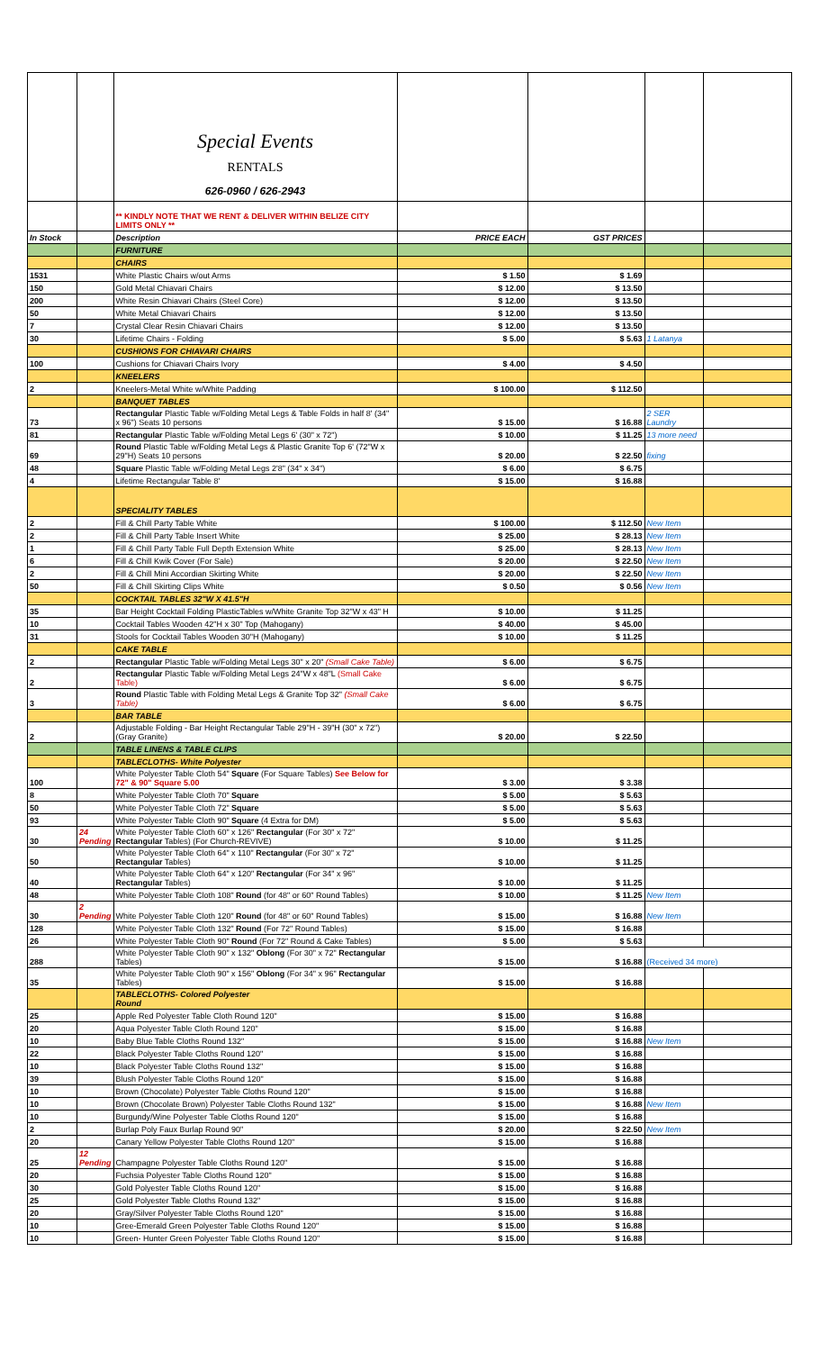| | | Special Events RENTALS 626-0960 / 626-2943 | | | | |
| | | ** KINDLY NOTE THAT WE RENT & DELIVER WITHIN BELIZE CITY LIMITS ONLY ** | | | | |
| In Stock | | Description | PRICE EACH | GST PRICES | | |
| | | FURNITURE | | | | |
| | | CHAIRS | | | | |
| 1531 | | White Plastic Chairs w/out Arms | $ 1.50 | $ 1.69 | | |
| 150 | | Gold Metal Chiavari Chairs | $ 12.00 | $ 13.50 | | |
| 200 | | White Resin Chiavari Chairs (Steel Core) | $ 12.00 | $ 13.50 | | |
| 50 | | White Metal Chiavari Chairs | $ 12.00 | $ 13.50 | | |
| 7 | | Crystal Clear Resin Chiavari Chairs | $ 12.00 | $ 13.50 | | |
| 30 | | Lifetime Chairs - Folding | $ 5.00 | $ 5.63 | 1 Latanya | |
| | | CUSHIONS FOR CHIAVARI CHAIRS | | | | |
| 100 | | Cushions for Chiavari Chairs Ivory | $ 4.00 | $ 4.50 | | |
| | | KNEELERS | | | | |
| 2 | | Kneelers-Metal White w/White Padding | $ 100.00 | $ 112.50 | | |
| | | BANQUET TABLES | | | | |
| 73 | | Rectangular Plastic Table w/Folding Metal Legs & Table Folds in half 8' (34" x 96") Seats 10 persons | $ 15.00 | $ 16.88 | 2 SER Laundry | |
| 81 | | Rectangular Plastic Table w/Folding Metal Legs 6' (30" x 72") | $ 10.00 | $ 11.25 | 13 more need | |
| 69 | | Round Plastic Table w/Folding Metal Legs & Plastic Granite Top 6' (72"W x 29"H) Seats 10 persons | $ 20.00 | $ 22.50 | fixing | |
| 48 | | Square Plastic Table w/Folding Metal Legs 2'8" (34" x 34") | $ 6.00 | $ 6.75 | | |
| 4 | | Lifetime Rectangular Table 8' | $ 15.00 | $ 16.88 | | |
| | | SPECIALITY TABLES | | | | |
| 2 | | Fill & Chill Party Table White | $ 100.00 | $ 112.50 | New Item | |
| 2 | | Fill & Chill Party Table Insert White | $ 25.00 | $ 28.13 | New Item | |
| 1 | | Fill & Chill Party Table Full Depth Extension White | $ 25.00 | $ 28.13 | New Item | |
| 6 | | Fill & Chill Kwik Cover (For Sale) | $ 20.00 | $ 22.50 | New Item | |
| 2 | | Fill & Chill Mini Accordian Skirting White | $ 20.00 | $ 22.50 | New Item | |
| 50 | | Fill & Chill Skirting Clips White | $ 0.50 | $ 0.56 | New Item | |
| | | COCKTAIL TABLES 32"W X 41.5"H | | | | |
| 35 | | Bar Height Cocktail Folding PlasticTables w/White Granite Top 32"W x 43" H | $ 10.00 | $ 11.25 | | |
| 10 | | Cocktail Tables Wooden 42"H x 30" Top (Mahogany) | $ 40.00 | $ 45.00 | | |
| 31 | | Stools for Cocktail Tables Wooden 30"H (Mahogany) | $ 10.00 | $ 11.25 | | |
| | | CAKE TABLE | | | | |
| 2 | | Rectangular Plastic Table w/Folding Metal Legs 30" x 20" (Small Cake Table) | $ 6.00 | $ 6.75 | | |
| 2 | | Rectangular Plastic Table w/Folding Metal Legs 24"W x 48"L (Small Cake Table) | $ 6.00 | $ 6.75 | | |
| 3 | | Round Plastic Table with Folding Metal Legs & Granite Top 32" (Small Cake Table) | $ 6.00 | $ 6.75 | | |
| | | BAR TABLE | | | | |
| 2 | | Adjustable Folding - Bar Height Rectangular Table 29"H - 39"H (30" x 72") (Gray Granite) | $ 20.00 | $ 22.50 | | |
| | | TABLE LINENS & TABLE CLIPS | | | | |
| | | TABLECLOTHS- White Polyester | | | | |
| 100 | | White Polyester Table Cloth 54" Square (For Square Tables) See Below for 72" & 90" Square 5.00 | $ 3.00 | $ 3.38 | | |
| 8 | | White Polyester Table Cloth 70" Square | $ 5.00 | $ 5.63 | | |
| 50 | | White Polyester Table Cloth 72" Square | $ 5.00 | $ 5.63 | | |
| 93 | | White Polyester Table Cloth 90" Square (4 Extra for DM) | $ 5.00 | $ 5.63 | | |
| 30 | 24 Pending | White Polyester Table Cloth 60" x 126" Rectangular (For 30" x 72" Rectangular Tables) (For Church-REVIVE) | $ 10.00 | $ 11.25 | | |
| 50 | | White Polyester Table Cloth 64" x 110" Rectangular (For 30" x 72" Rectangular Tables) | $ 10.00 | $ 11.25 | | |
| 40 | | White Polyester Table Cloth 64" x 120" Rectangular (For 34" x 96" Rectangular Tables) | $ 10.00 | $ 11.25 | | |
| 48 | | White Polyester Table Cloth 108" Round (for 48" or 60" Round Tables) | $ 10.00 | $ 11.25 | New Item | |
| 30 | 2 Pending | White Polyester Table Cloth 120" Round (for 48" or 60" Round Tables) | $ 15.00 | $ 16.88 | New Item | |
| 128 | | White Polyester Table Cloth 132" Round (For 72" Round Tables) | $ 15.00 | $ 16.88 | | |
| 26 | | White Polyester Table Cloth 90" Round (For 72" Round & Cake Tables) | $ 5.00 | $ 5.63 | | |
| 288 | | White Polyester Table Cloth 90" x 132" Oblong (For 30" x 72" Rectangular Tables) | $ 15.00 | $ 16.88 | (Received 34 more) | |
| 35 | | White Polyester Table Cloth 90" x 156" Oblong (For 34" x 96" Rectangular Tables) | $ 15.00 | $ 16.88 | | |
| | | TABLECLOTHS- Colored Polyester Round | | | | |
| 25 | | Apple Red Polyester Table Cloth Round 120" | $ 15.00 | $ 16.88 | | |
| 20 | | Aqua Polyester Table Cloth Round 120" | $ 15.00 | $ 16.88 | | |
| 10 | | Baby Blue Table Cloths Round 132" | $ 15.00 | $ 16.88 | New Item | |
| 22 | | Black Polyester Table Cloths Round 120" | $ 15.00 | $ 16.88 | | |
| 10 | | Black Polyester Table Cloths Round 132" | $ 15.00 | $ 16.88 | | |
| 39 | | Blush Polyester Table Cloths Round 120" | $ 15.00 | $ 16.88 | | |
| 10 | | Brown (Chocolate) Polyester Table Cloths Round 120" | $ 15.00 | $ 16.88 | | |
| 10 | | Brown (Chocolate Brown) Polyester Table Cloths Round 132" | $ 15.00 | $ 16.88 | New Item | |
| 10 | | Burgundy/Wine Polyester Table Cloths Round 120" | $ 15.00 | $ 16.88 | | |
| 2 | | Burlap Poly Faux Burlap Round 90" | $ 20.00 | $ 22.50 | New Item | |
| 20 | | Canary Yellow Polyester Table Cloths Round 120" | $ 15.00 | $ 16.88 | | |
| 25 | 12 Pending | Champagne Polyester Table Cloths Round 120" | $ 15.00 | $ 16.88 | | |
| 20 | | Fuchsia Polyester Table Cloths Round 120" | $ 15.00 | $ 16.88 | | |
| 30 | | Gold Polyester Table Cloths Round 120" | $ 15.00 | $ 16.88 | | |
| 25 | | Gold Polyester Table Cloths Round 132" | $ 15.00 | $ 16.88 | | |
| 20 | | Gray/Silver Polyester Table Cloths Round 120" | $ 15.00 | $ 16.88 | | |
| 10 | | Gree-Emerald Green Polyester Table Cloths Round 120" | $ 15.00 | $ 16.88 | | |
| 10 | | Green- Hunter Green Polyester Table Cloths Round 120" | $ 15.00 | $ 16.88 | | |